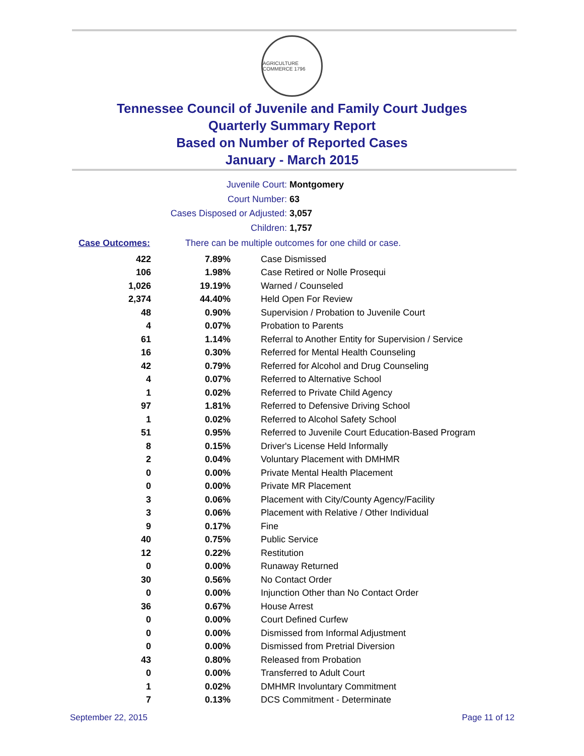AGRICULTURE COMMERCE 1796
Tennessee Council of Juvenile and Family Court Judges
Quarterly Summary Report
Based on Number of Reported Cases
January - March 2015
Juvenile Court: Montgomery
Court Number: 63
Cases Disposed or Adjusted: 3,057
Children: 1,757
Case Outcomes: There can be multiple outcomes for one child or case.
| 422 | 7.89% | Case Dismissed |
| 106 | 1.98% | Case Retired or Nolle Prosequi |
| 1,026 | 19.19% | Warned / Counseled |
| 2,374 | 44.40% | Held Open For Review |
| 48 | 0.90% | Supervision / Probation to Juvenile Court |
| 4 | 0.07% | Probation to Parents |
| 61 | 1.14% | Referral to Another Entity for Supervision / Service |
| 16 | 0.30% | Referred for Mental Health Counseling |
| 42 | 0.79% | Referred for Alcohol and Drug Counseling |
| 4 | 0.07% | Referred to Alternative School |
| 1 | 0.02% | Referred to Private Child Agency |
| 97 | 1.81% | Referred to Defensive Driving School |
| 1 | 0.02% | Referred to Alcohol Safety School |
| 51 | 0.95% | Referred to Juvenile Court Education-Based Program |
| 8 | 0.15% | Driver's License Held Informally |
| 2 | 0.04% | Voluntary Placement with DMHMR |
| 0 | 0.00% | Private Mental Health Placement |
| 0 | 0.00% | Private MR Placement |
| 3 | 0.06% | Placement with City/County Agency/Facility |
| 3 | 0.06% | Placement with Relative / Other Individual |
| 9 | 0.17% | Fine |
| 40 | 0.75% | Public Service |
| 12 | 0.22% | Restitution |
| 0 | 0.00% | Runaway Returned |
| 30 | 0.56% | No Contact Order |
| 0 | 0.00% | Injunction Other than No Contact Order |
| 36 | 0.67% | House Arrest |
| 0 | 0.00% | Court Defined Curfew |
| 0 | 0.00% | Dismissed from Informal Adjustment |
| 0 | 0.00% | Dismissed from Pretrial Diversion |
| 43 | 0.80% | Released from Probation |
| 0 | 0.00% | Transferred to Adult Court |
| 1 | 0.02% | DMHMR Involuntary Commitment |
| 7 | 0.13% | DCS Commitment - Determinate |
September 22, 2015 Page 11 of 12